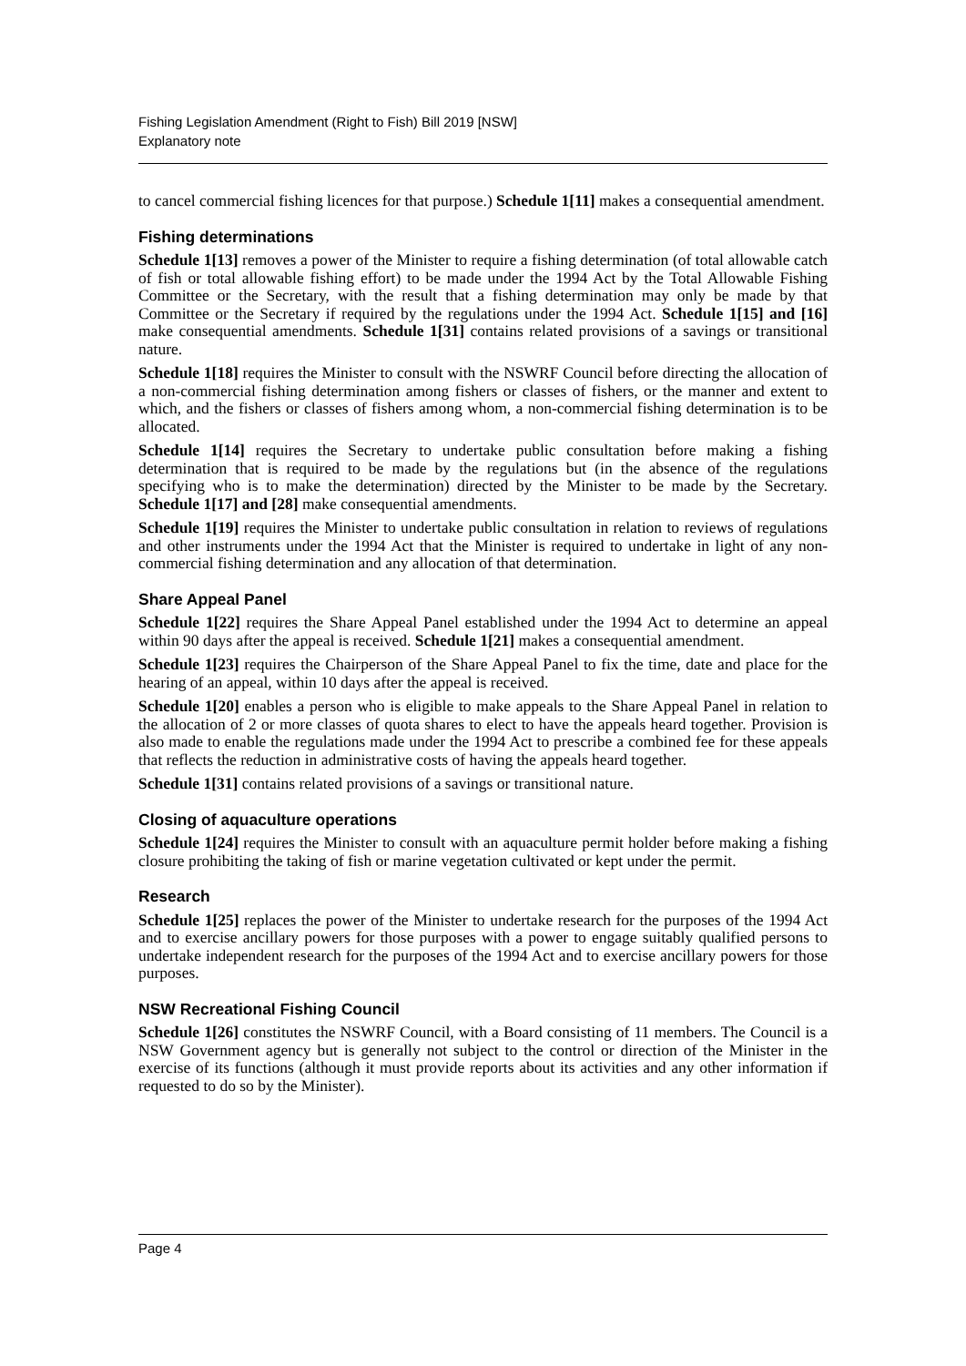Fishing Legislation Amendment (Right to Fish) Bill 2019 [NSW]
Explanatory note
to cancel commercial fishing licences for that purpose.) Schedule 1[11] makes a consequential amendment.
Fishing determinations
Schedule 1[13] removes a power of the Minister to require a fishing determination (of total allowable catch of fish or total allowable fishing effort) to be made under the 1994 Act by the Total Allowable Fishing Committee or the Secretary, with the result that a fishing determination may only be made by that Committee or the Secretary if required by the regulations under the 1994 Act. Schedule 1[15] and [16] make consequential amendments. Schedule 1[31] contains related provisions of a savings or transitional nature.
Schedule 1[18] requires the Minister to consult with the NSWRF Council before directing the allocation of a non-commercial fishing determination among fishers or classes of fishers, or the manner and extent to which, and the fishers or classes of fishers among whom, a non-commercial fishing determination is to be allocated.
Schedule 1[14] requires the Secretary to undertake public consultation before making a fishing determination that is required to be made by the regulations but (in the absence of the regulations specifying who is to make the determination) directed by the Minister to be made by the Secretary. Schedule 1[17] and [28] make consequential amendments.
Schedule 1[19] requires the Minister to undertake public consultation in relation to reviews of regulations and other instruments under the 1994 Act that the Minister is required to undertake in light of any non-commercial fishing determination and any allocation of that determination.
Share Appeal Panel
Schedule 1[22] requires the Share Appeal Panel established under the 1994 Act to determine an appeal within 90 days after the appeal is received. Schedule 1[21] makes a consequential amendment.
Schedule 1[23] requires the Chairperson of the Share Appeal Panel to fix the time, date and place for the hearing of an appeal, within 10 days after the appeal is received.
Schedule 1[20] enables a person who is eligible to make appeals to the Share Appeal Panel in relation to the allocation of 2 or more classes of quota shares to elect to have the appeals heard together. Provision is also made to enable the regulations made under the 1994 Act to prescribe a combined fee for these appeals that reflects the reduction in administrative costs of having the appeals heard together.
Schedule 1[31] contains related provisions of a savings or transitional nature.
Closing of aquaculture operations
Schedule 1[24] requires the Minister to consult with an aquaculture permit holder before making a fishing closure prohibiting the taking of fish or marine vegetation cultivated or kept under the permit.
Research
Schedule 1[25] replaces the power of the Minister to undertake research for the purposes of the 1994 Act and to exercise ancillary powers for those purposes with a power to engage suitably qualified persons to undertake independent research for the purposes of the 1994 Act and to exercise ancillary powers for those purposes.
NSW Recreational Fishing Council
Schedule 1[26] constitutes the NSWRF Council, with a Board consisting of 11 members. The Council is a NSW Government agency but is generally not subject to the control or direction of the Minister in the exercise of its functions (although it must provide reports about its activities and any other information if requested to do so by the Minister).
Page 4